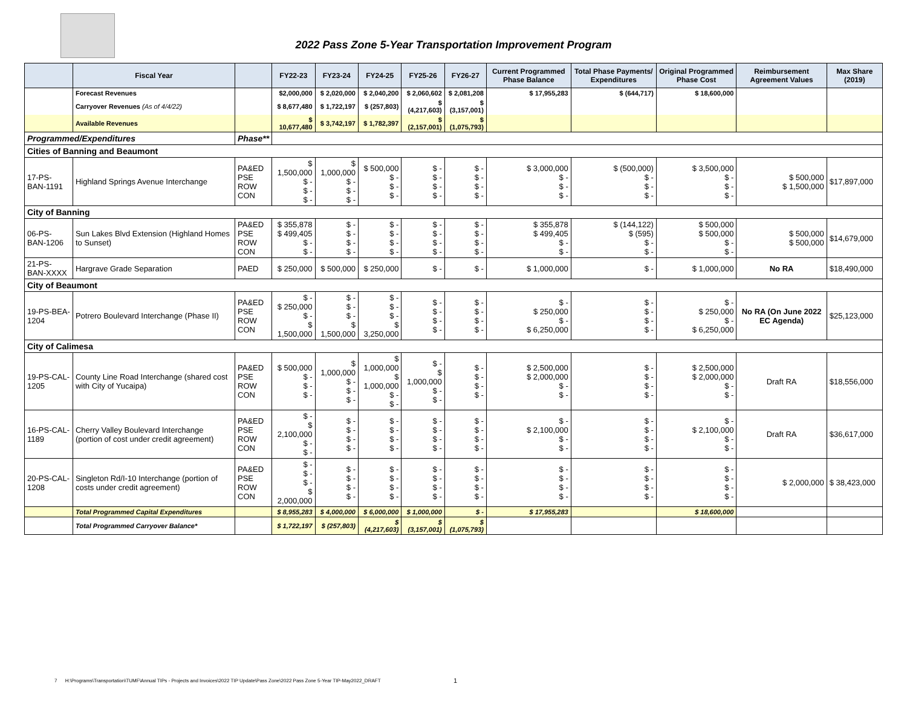2022 Pass Zone 5-Year Transportation Improvement Program
| | Fiscal Year | | FY22-23 | FY23-24 | FY24-25 | FY25-26 | FY26-27 | Current Programmed Phase Balance | Total Phase Payments/ Expenditures | Original Programmed Phase Cost | Reimbursement Agreement Values | Max Share (2019) |
| --- | --- | --- | --- | --- | --- | --- | --- | --- | --- | --- | --- | --- |
| | Forecast Revenues | | $2,000,000 | $ 2,020,000 | $ 2,040,200 | $ 2,060,602 | $ 2,081,208 | $ 17,955,283 | $ (644,717) | $ 18,600,000 | | |
| | Carryover Revenues (As of 4/4/22) | | $ 8,677,480 | $ 1,722,197 | $ (257,803) | $ (4,217,603) | $ (3,157,001) | | | | | |
| | Available Revenues | | $ 10,677,480 | $ 3,742,197 | $ 1,782,397 | $ (2,157,001) | $ (1,075,793) | | | | | |
| Programmed/Expenditures | | Phase** | | | | | | | | | | |
| Cities of Banning and Beaumont | | | | | | | | | | | | |
| 17-PS-BAN-1191 | Highland Springs Avenue Interchange | PA&ED PSE ROW CON | $ 1,500,000 $ - $ - $ - | $ 1,000,000 $ - $ - $ - | $ 500,000 $ - $ - $ - | $ - $ - $ - $ - | $ - $ - $ - $ - | $ 3,000,000 $ - $ - $ - | $ (500,000) $ - $ - $ - | $ 3,500,000 $ - $ - $ - | $ 500,000 $ 1,500,000 | $17,897,000 |
| City of Banning | | | | | | | | | | | | |
| 06-PS-BAN-1206 | Sun Lakes Blvd Extension (Highland Homes to Sunset) | PA&ED PSE ROW CON | $ 355,878 $ 499,405 $ - $ - | $ - $ - $ - $ - | $ - $ - $ - $ - | $ - $ - $ - $ - | $ - $ - $ - $ - | $ 355,878 $ 499,405 $ - $ - | $ (144,122) $ (595) $ - $ - | $ 500,000 $ 500,000 $ - $ - | $ 500,000 $ 500,000 | $14,679,000 |
| 21-PS-BAN-XXXX | Hargrave Grade Separation | PAED | $ 250,000 | $ 500,000 | $ 250,000 | $ - | $ - | $ 1,000,000 | $ - | $ 1,000,000 | No RA | $18,490,000 |
| City of Beaumont | | | | | | | | | | | | |
| 19-PS-BEA-1204 | Potrero Boulevard Interchange (Phase II) | PA&ED PSE ROW CON | $ - $ 250,000 $ - $ 1,500,000 | $ - $ - $ - $ 1,500,000 | $ - $ - $ - $ 3,250,000 | $ - $ - $ - $ - | $ - $ - $ - $ - | $ - $ 250,000 $ - $ 6,250,000 | $ - $ - $ - $ - | $ - $ 250,000 $ - $ 6,250,000 | No RA (On June 2022 EC Agenda) | $25,123,000 |
| City of Calimesa | | | | | | | | | | | | |
| 19-PS-CAL-1205 | County Line Road Interchange (shared cost with City of Yucaipa) | PA&ED PSE ROW CON | $ 500,000 $ - $ - $ - | $ 1,000,000 $ - $ - $ - | $ 1,000,000 $ 1,000,000 $ - $ - | $ - $ 1,000,000 $ - $ - | $ - $ - $ - $ - | $ 2,500,000 $ 2,000,000 $ - $ - | $ - $ - $ - $ - | $ 2,500,000 $ 2,000,000 $ - $ - | Draft RA | $18,556,000 |
| 16-PS-CAL-1189 | Cherry Valley Boulevard Interchange (portion of cost under credit agreement) | PA&ED PSE ROW CON | $ - $ 2,100,000 $ - $ - | $ - $ - $ - $ - | $ - $ - $ - $ - | $ - $ - $ - $ - | $ - $ - $ - $ - | $ - $ 2,100,000 $ - $ - | $ - $ - $ - $ - | $ - $ 2,100,000 $ - $ - | Draft RA | $36,617,000 |
| 20-PS-CAL-1208 | Singleton Rd/I-10 Interchange (portion of costs under credit agreement) | PA&ED PSE ROW CON | $ - $ - $ - $ 2,000,000 | $ - $ - $ - $ - | $ - $ - $ - $ - | $ - $ - $ - $ - | $ - $ - $ - $ - | $ - $ - $ - $ - | $ - $ - $ - $ - | $ - $ - $ - $ - | $ 2,000,000 | $ 38,423,000 |
| | Total Programmed Capital Expenditures | | $ 8,955,283 | $ 4,000,000 | $ 6,000,000 | $ 1,000,000 | $ - | $ 17,955,283 | | $ 18,600,000 | | |
| | Total Programmed Carryover Balance* | | $ 1,722,197 | $ (257,803) | $ (4,217,603) | $ (3,157,001) | $ (1,075,793) | | | | | |
7 H:\Programs\Transportation\TUMF\Annual TIPs - Projects and Invoices\2022 TIP Update\Pass Zone\2022 Pass Zone 5-Year TIP-May2022_DRAFT
1